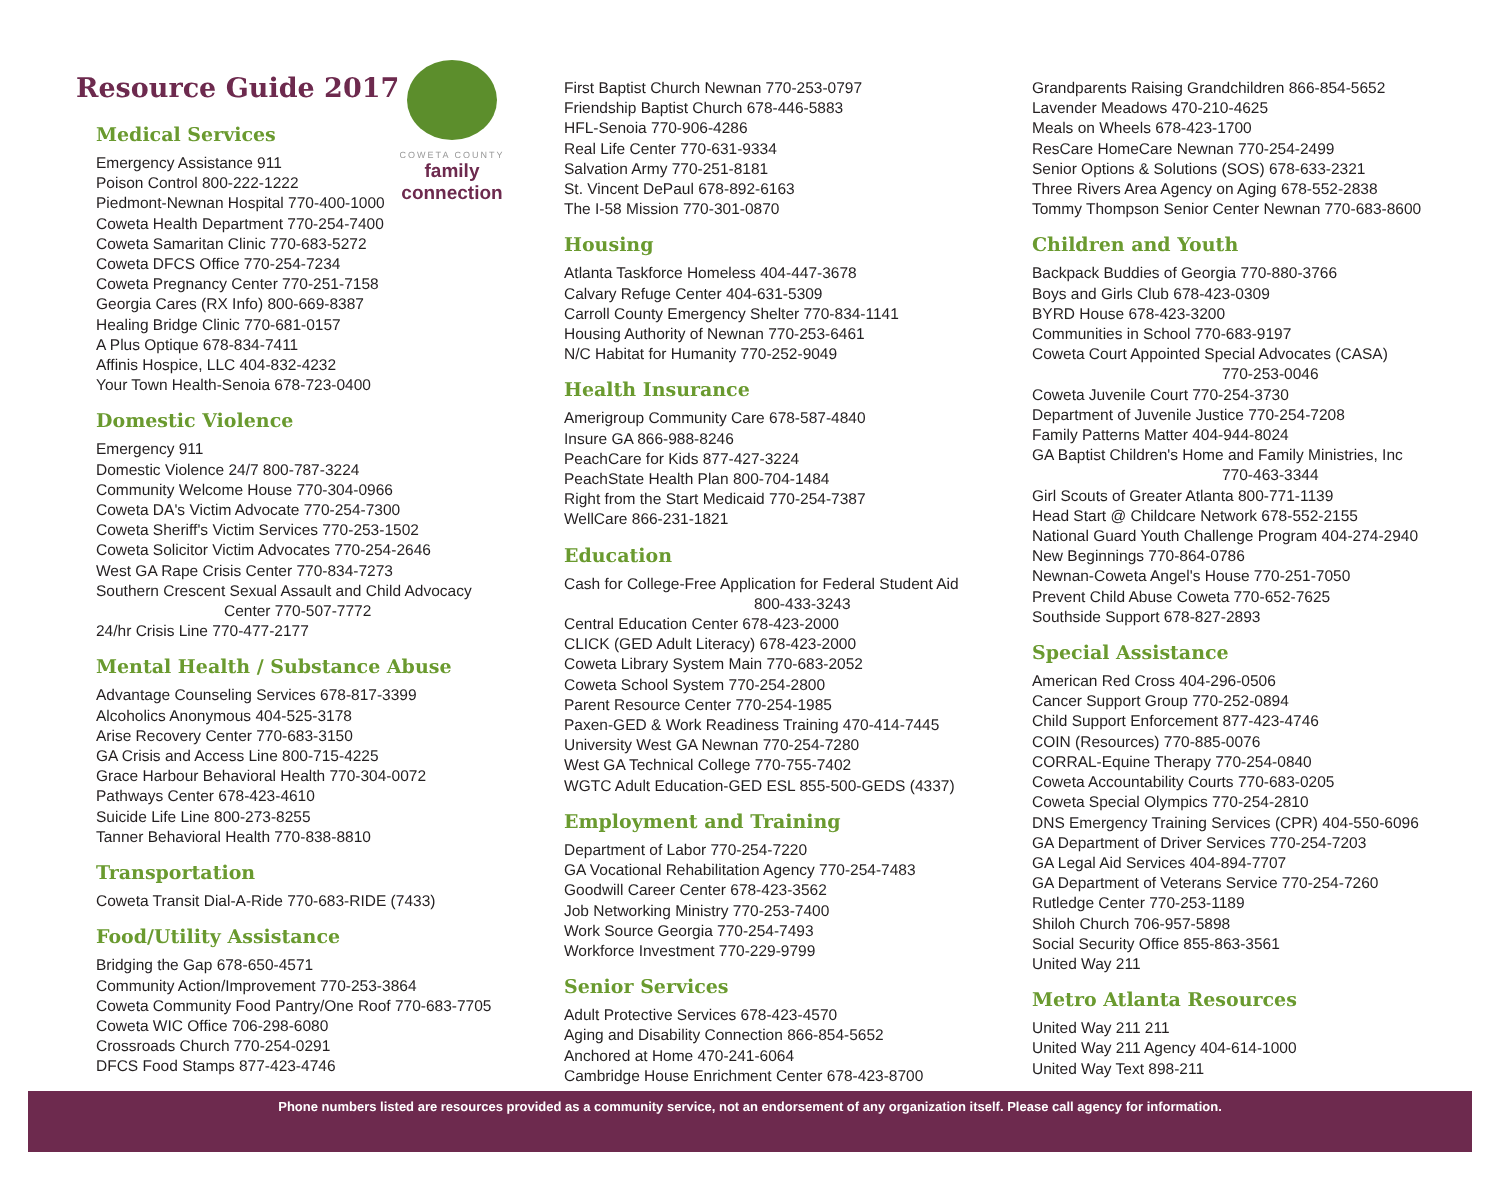COWETA COUNTY
family connection
Resource Guide 2017
Medical Services
Emergency Assistance 911
Poison Control 800-222-1222
Piedmont-Newnan Hospital 770-400-1000
Coweta Health Department 770-254-7400
Coweta Samaritan Clinic 770-683-5272
Coweta DFCS Office 770-254-7234
Coweta Pregnancy Center 770-251-7158
Georgia Cares (RX Info) 800-669-8387
Healing Bridge Clinic 770-681-0157
A Plus Optique 678-834-7411
Affinis Hospice, LLC 404-832-4232
Your Town Health-Senoia 678-723-0400
Domestic Violence
Emergency 911
Domestic Violence 24/7 800-787-3224
Community Welcome House 770-304-0966
Coweta DA's Victim Advocate 770-254-7300
Coweta Sheriff's Victim Services 770-253-1502
Coweta Solicitor Victim Advocates 770-254-2646
West GA Rape Crisis Center 770-834-7273
Southern Crescent Sexual Assault and Child Advocacy
Center 770-507-7772
24/hr Crisis Line 770-477-2177
Mental Health / Substance Abuse
Advantage Counseling Services 678-817-3399
Alcoholics Anonymous 404-525-3178
Arise Recovery Center 770-683-3150
GA Crisis and Access Line 800-715-4225
Grace Harbour Behavioral Health 770-304-0072
Pathways Center 678-423-4610
Suicide Life Line 800-273-8255
Tanner Behavioral Health 770-838-8810
Transportation
Coweta Transit Dial-A-Ride 770-683-RIDE (7433)
Food/Utility Assistance
Bridging the Gap 678-650-4571
Community Action/Improvement 770-253-3864
Coweta Community Food Pantry/One Roof 770-683-7705
Coweta WIC Office 706-298-6080
Crossroads Church 770-254-0291
DFCS Food Stamps 877-423-4746
First Baptist Church Newnan 770-253-0797
Friendship Baptist Church 678-446-5883
HFL-Senoia 770-906-4286
Real Life Center 770-631-9334
Salvation Army 770-251-8181
St. Vincent DePaul 678-892-6163
The I-58 Mission 770-301-0870
Housing
Atlanta Taskforce Homeless 404-447-3678
Calvary Refuge Center 404-631-5309
Carroll County Emergency Shelter 770-834-1141
Housing Authority of Newnan 770-253-6461
N/C Habitat for Humanity 770-252-9049
Health Insurance
Amerigroup Community Care 678-587-4840
Insure GA 866-988-8246
PeachCare for Kids 877-427-3224
PeachState Health Plan 800-704-1484
Right from the Start Medicaid 770-254-7387
WellCare 866-231-1821
Education
Cash for College-Free Application for Federal Student Aid
800-433-3243
Central Education Center 678-423-2000
CLICK (GED Adult Literacy) 678-423-2000
Coweta Library System Main 770-683-2052
Coweta School System 770-254-2800
Parent Resource Center 770-254-1985
Paxen-GED & Work Readiness Training 470-414-7445
University West GA Newnan 770-254-7280
West GA Technical College 770-755-7402
WGTC Adult Education-GED ESL 855-500-GEDS (4337)
Employment and Training
Department of Labor 770-254-7220
GA Vocational Rehabilitation Agency 770-254-7483
Goodwill Career Center 678-423-3562
Job Networking Ministry 770-253-7400
Work Source Georgia 770-254-7493
Workforce Investment 770-229-9799
Senior Services
Adult Protective Services 678-423-4570
Aging and Disability Connection 866-854-5652
Anchored at Home 470-241-6064
Cambridge House Enrichment Center 678-423-8700
Grandparents Raising Grandchildren 866-854-5652
Lavender Meadows 470-210-4625
Meals on Wheels 678-423-1700
ResCare HomeCare Newnan 770-254-2499
Senior Options & Solutions (SOS) 678-633-2321
Three Rivers Area Agency on Aging 678-552-2838
Tommy Thompson Senior Center Newnan 770-683-8600
Children and Youth
Backpack Buddies of Georgia 770-880-3766
Boys and Girls Club 678-423-0309
BYRD House 678-423-3200
Communities in School 770-683-9197
Coweta Court Appointed Special Advocates (CASA)
770-253-0046
Coweta Juvenile Court 770-254-3730
Department of Juvenile Justice 770-254-7208
Family Patterns Matter 404-944-8024
GA Baptist Children's Home and Family Ministries, Inc
770-463-3344
Girl Scouts of Greater Atlanta 800-771-1139
Head Start @ Childcare Network 678-552-2155
National Guard Youth Challenge Program 404-274-2940
New Beginnings 770-864-0786
Newnan-Coweta Angel's House 770-251-7050
Prevent Child Abuse Coweta 770-652-7625
Southside Support 678-827-2893
Special Assistance
American Red Cross 404-296-0506
Cancer Support Group 770-252-0894
Child Support Enforcement 877-423-4746
COIN (Resources) 770-885-0076
CORRAL-Equine Therapy 770-254-0840
Coweta Accountability Courts 770-683-0205
Coweta Special Olympics 770-254-2810
DNS Emergency Training Services (CPR) 404-550-6096
GA Department of Driver Services 770-254-7203
GA Legal Aid Services 404-894-7707
GA Department of Veterans Service 770-254-7260
Rutledge Center 770-253-1189
Shiloh Church 706-957-5898
Social Security Office 855-863-3561
United Way 211
Metro Atlanta Resources
United Way 211 211
United Way 211 Agency 404-614-1000
United Way Text 898-211
Phone numbers listed are resources provided as a community service, not an endorsement of any organization itself. Please call agency for information.